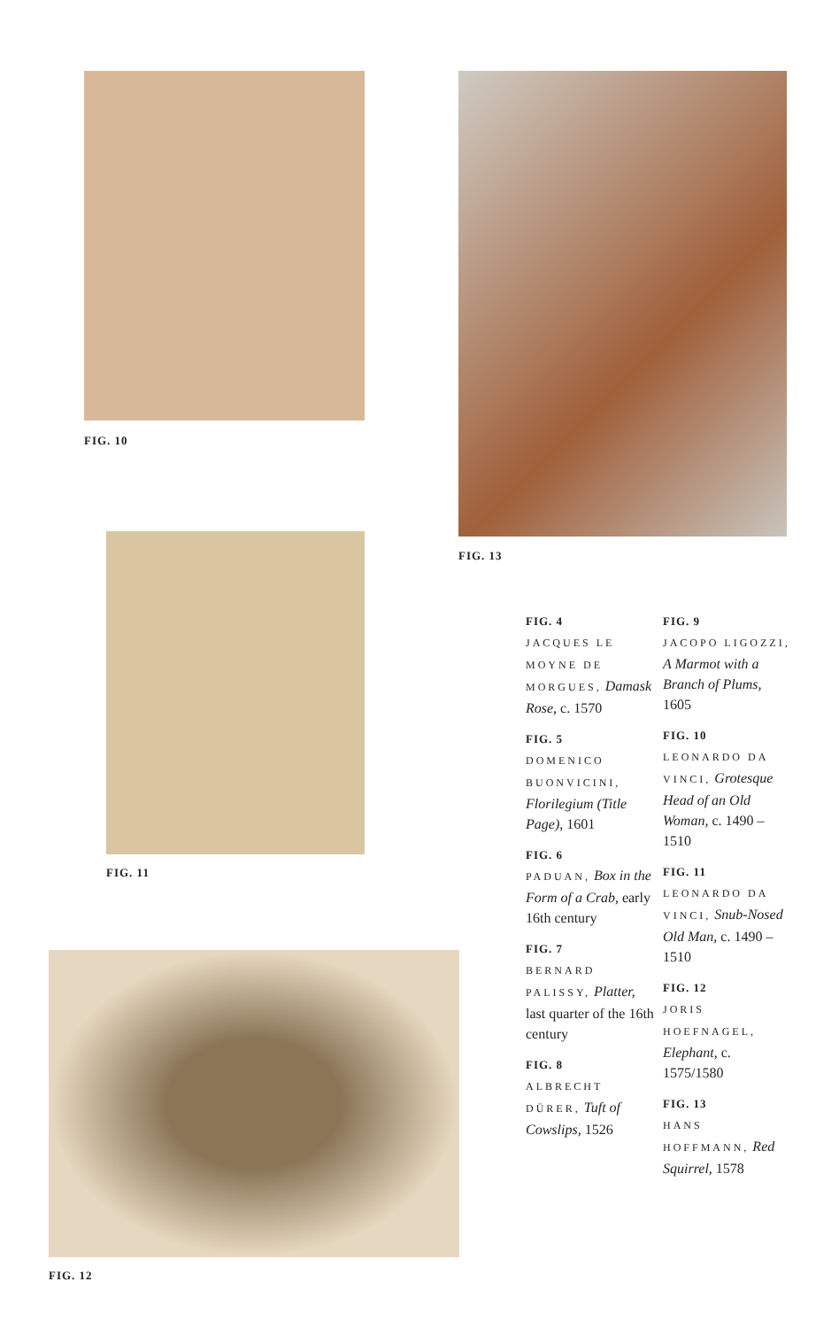FIG. 10
FIG. 13
FIG. 11
FIG. 12
FIG. 4
JACQUES LE MOYNE DE MORGUES, Damask Rose, c. 1570
FIG. 5
DOMENICO BUONVICINI, Florilegium (Title Page), 1601
FIG. 6
PADUAN, Box in the Form of a Crab, early 16th century
FIG. 7
BERNARD PALISSY, Platter, last quarter of the 16th century
FIG. 8
ALBRECHT DÜRER, Tuft of Cowslips, 1526
FIG. 9
JACOPO LIGOZZI, A Marmot with a Branch of Plums, 1605
FIG. 10
LEONARDO DA VINCI, Grotesque Head of an Old Woman, c. 1490 – 1510
FIG. 11
LEONARDO DA VINCI, Snub-Nosed Old Man, c. 1490 – 1510
FIG. 12
JORIS HOEFNAGEL, Elephant, c. 1575/1580
FIG. 13
HANS HOFFMANN, Red Squirrel, 1578